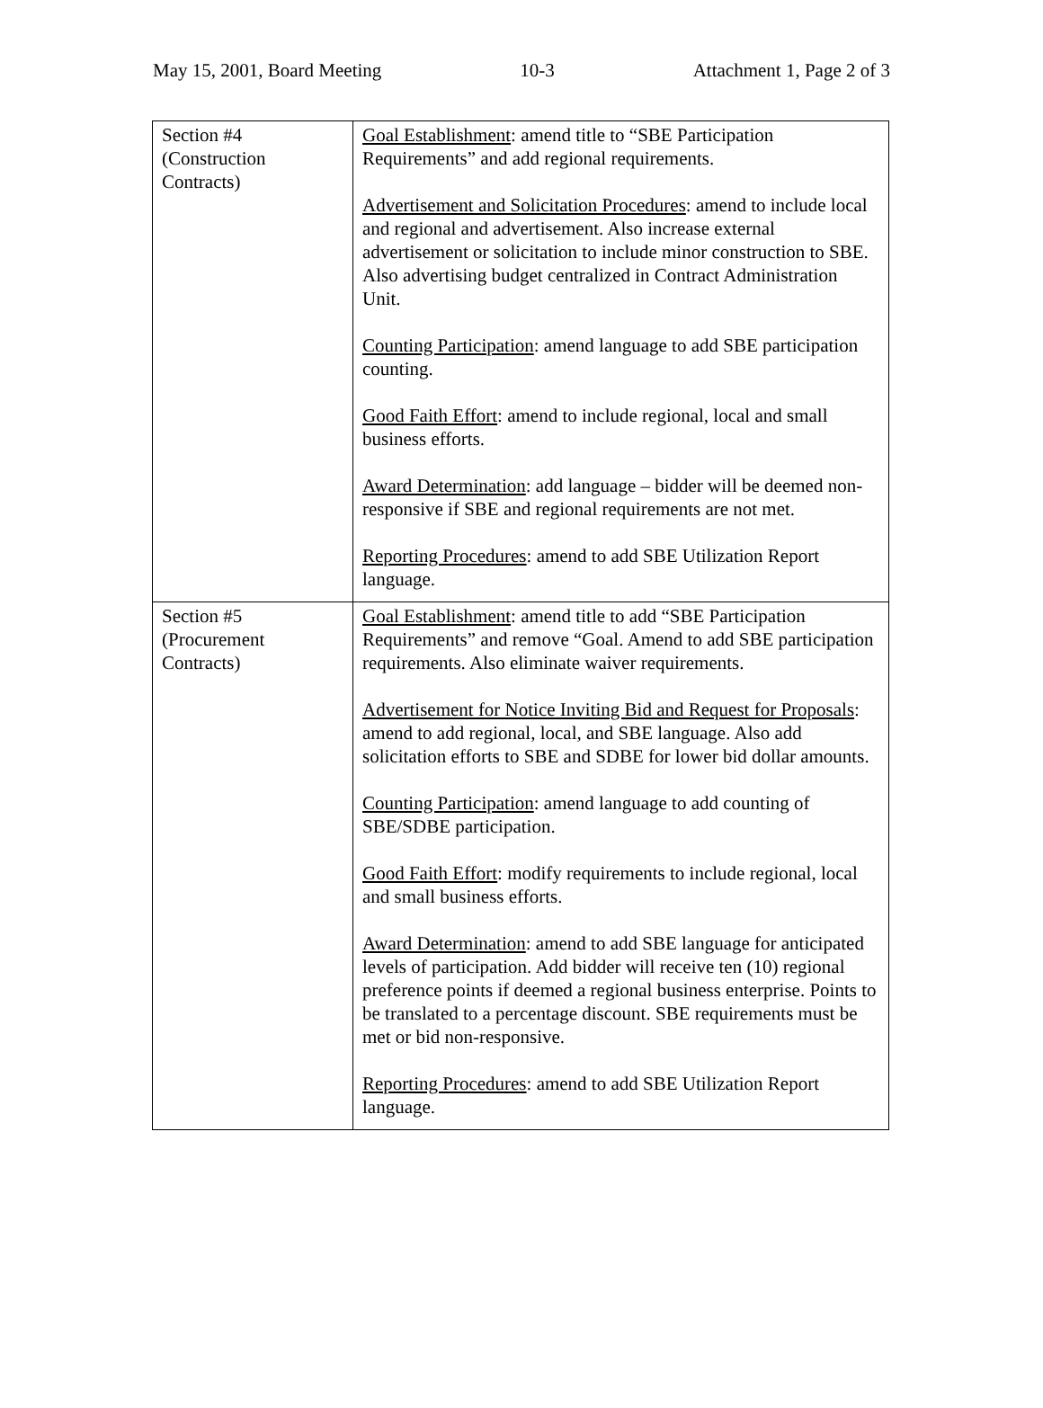May 15, 2001, Board Meeting 10-3 Attachment 1, Page 2 of 3
| Section #4 (Construction Contracts) | Goal Establishment : amend title to “SBE Participation Requirements” and add regional requirements. Advertisement and Solicitation Procedures : amend to include local and regional and advertisement. Also increase external advertisement or solicitation to include minor construction to SBE. Also advertising budget centralized in Contract Administration Unit. Counting Participation : amend language to add SBE participation counting. Good Faith Effort : amend to include regional, local and small business efforts. Award Determination : add language – bidder will be deemed non-responsive if SBE and regional requirements are not met. Reporting Procedures : amend to add SBE Utilization Report language. |
| Section #5 (Procurement Contracts) | Goal Establishment : amend title to add “SBE Participation Requirements” and remove “Goal. Amend to add SBE participation requirements. Also eliminate waiver requirements. Advertisement for Notice Inviting Bid and Request for Proposals : amend to add regional, local, and SBE language. Also add solicitation efforts to SBE and SDBE for lower bid dollar amounts. Counting Participation : amend language to add counting of SBE/SDBE participation. Good Faith Effort : modify requirements to include regional, local and small business efforts. Award Determination : amend to add SBE language for anticipated levels of participation. Add bidder will receive ten (10) regional preference points if deemed a regional business enterprise. Points to be translated to a percentage discount. SBE requirements must be met or bid non-responsive. Reporting Procedures : amend to add SBE Utilization Report language. |